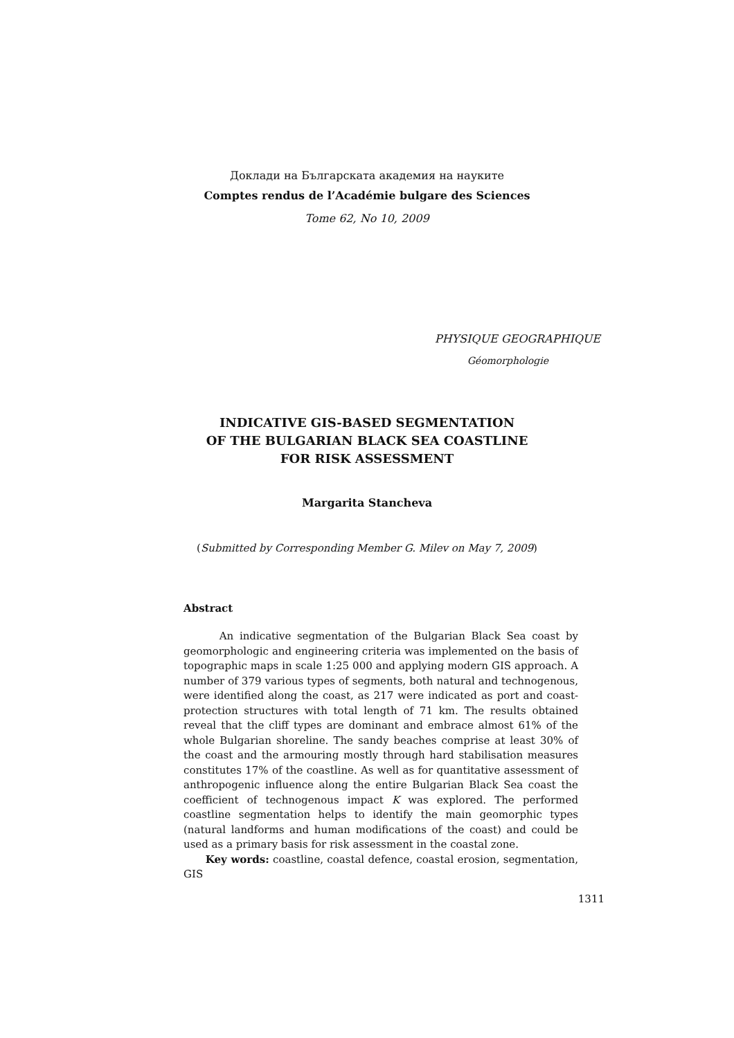Доклади на Българската академия на науките
Comptes rendus de l’Académie bulgare des Sciences
Tome 62, No 10, 2009
PHYSIQUE GEOGRAPHIQUE
Géomorphologie
INDICATIVE GIS-BASED SEGMENTATION
OF THE BULGARIAN BLACK SEA COASTLINE
FOR RISK ASSESSMENT
Margarita Stancheva
(Submitted by Corresponding Member G. Milev on May 7, 2009)
Abstract
An indicative segmentation of the Bulgarian Black Sea coast by geomorphologic and engineering criteria was implemented on the basis of topographic maps in scale 1:25 000 and applying modern GIS approach. A number of 379 various types of segments, both natural and technogenous, were identified along the coast, as 217 were indicated as port and coast-protection structures with total length of 71 km. The results obtained reveal that the cliff types are dominant and embrace almost 61% of the whole Bulgarian shoreline. The sandy beaches comprise at least 30% of the coast and the armouring mostly through hard stabilisation measures constitutes 17% of the coastline. As well as for quantitative assessment of anthropogenic influence along the entire Bulgarian Black Sea coast the coefficient of technogenous impact K was explored. The performed coastline segmentation helps to identify the main geomorphic types (natural landforms and human modifications of the coast) and could be used as a primary basis for risk assessment in the coastal zone.
Key words: coastline, coastal defence, coastal erosion, segmentation, GIS
1311